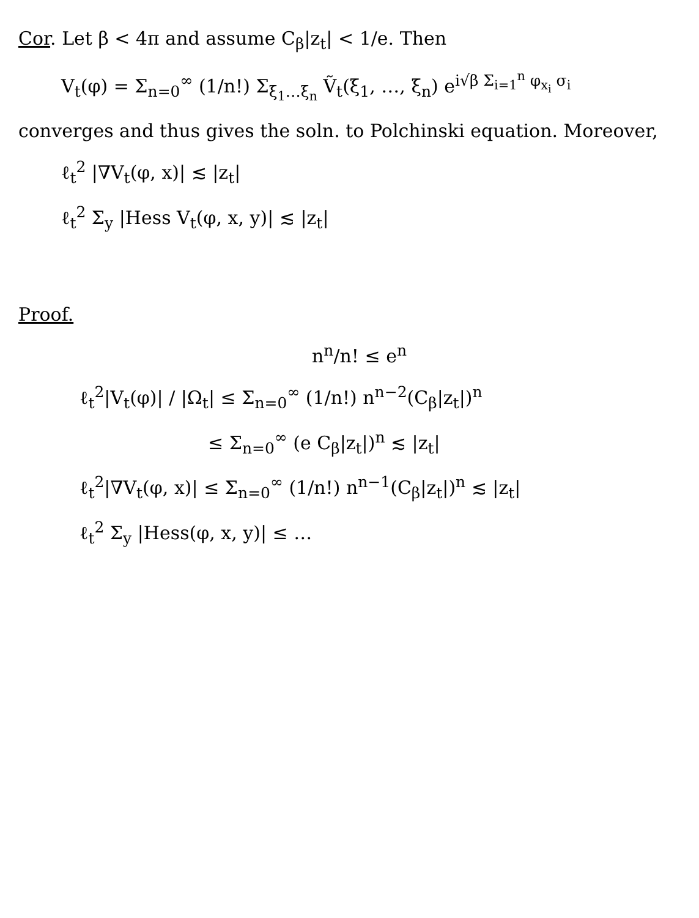Cor. Let β < 4π and assume C<sub>β</sub>|z<sub>t</sub>| < 1/e. Then
V<sub>t</sub>(φ) = Σ<sub>n=0</sub><sup>∞</sup> (1/n!) Σ<sub>ξ<sub>1</sub>…ξ<sub>n</sub></sub> Ṽ<sub>t</sub>(ξ<sub>1</sub>, …, ξ<sub>n</sub>) e<sup>i√β Σ<sub>i=1</sub><sup>n</sup> φ<sub>x<sub>i</sub></sub> σ<sub>i</sub></sup>
converges and thus gives the soln. to Polchinski equation. Moreover,
ℓ<sub>t</sub><sup>2</sup> |∇V<sub>t</sub>(φ, x)| ≲ |z<sub>t</sub>|
ℓ<sub>t</sub><sup>2</sup> Σ<sub>y</sub> |Hess V<sub>t</sub>(φ, x, y)| ≲ |z<sub>t</sub>|
Proof.
n<sup>n</sup>/n! ≤ e<sup>n</sup>
ℓ<sub>t</sub><sup>2</sup>|V<sub>t</sub>(φ)| / |Ω<sub>t</sub>| ≤ Σ<sub>n=0</sub><sup>∞</sup> (1/n!) n<sup>n−2</sup>(C<sub>β</sub>|z<sub>t</sub>|)<sup>n</sup>
≤ Σ<sub>n=0</sub><sup>∞</sup> (e C<sub>β</sub>|z<sub>t</sub>|)<sup>n</sup> ≲ |z<sub>t</sub>|
ℓ<sub>t</sub><sup>2</sup>|∇V<sub>t</sub>(φ, x)| ≤ Σ<sub>n=0</sub><sup>∞</sup> (1/n!) n<sup>n−1</sup>(C<sub>β</sub>|z<sub>t</sub>|)<sup>n</sup> ≲ |z<sub>t</sub>|
ℓ<sub>t</sub><sup>2</sup> Σ<sub>y</sub> |Hess(φ, x, y)| ≤ …